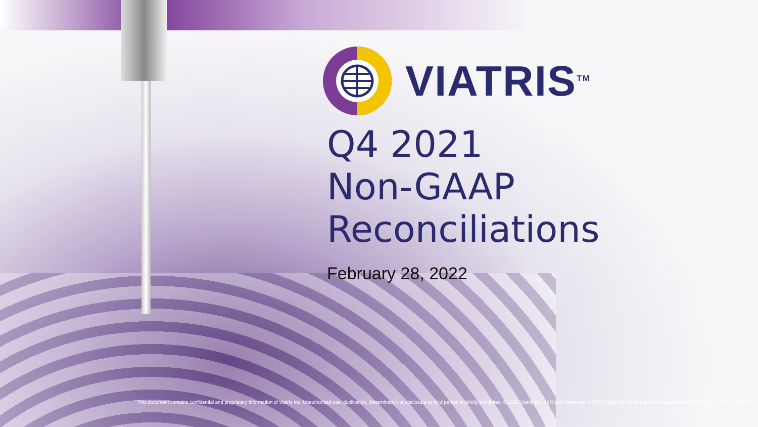VIATRIS<sup>TM</sup>
Q4 2021
Non-GAAP
Reconciliations
February 28, 2022
This document contains confidential and proprietary information of Viatris Inc. Unauthorized use, duplication, dissemination or disclosure to third parties is strictly prohibited. © 2022 Viatris Inc. All Rights Reserved. VIATRIS and the Viatris Logo are trademarks of Mylan Inc., a Viatris company.